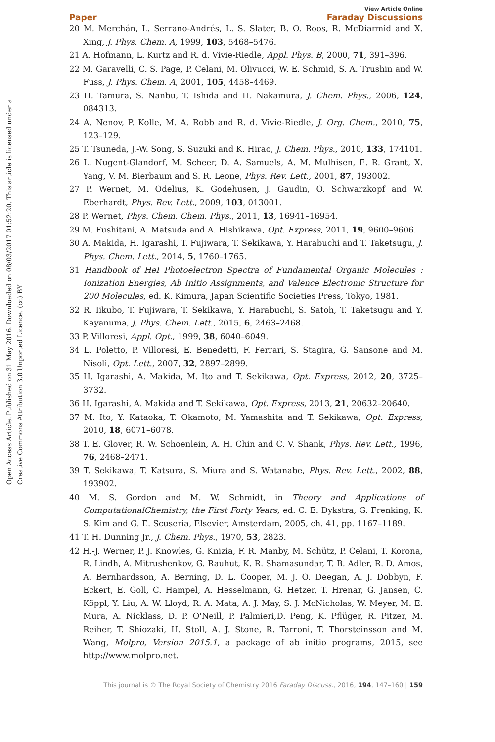Open Access Article. Published on 31 May 2016. Downloaded on 08/03/2017 01:52:20. This article is licensed under a Creative Commons Attribution 3.0 Unported Licence. (cc) BY
View Article Online
Paper Faraday Discussions
20 M. Merchán, L. Serrano-Andrés, L. S. Slater, B. O. Roos, R. McDiarmid and X. Xing, J. Phys. Chem. A, 1999, 103, 5468–5476.
21 A. Hofmann, L. Kurtz and R. d. Vivie-Riedle, Appl. Phys. B, 2000, 71, 391–396.
22 M. Garavelli, C. S. Page, P. Celani, M. Olivucci, W. E. Schmid, S. A. Trushin and W. Fuss, J. Phys. Chem. A, 2001, 105, 4458–4469.
23 H. Tamura, S. Nanbu, T. Ishida and H. Nakamura, J. Chem. Phys., 2006, 124, 084313.
24 A. Nenov, P. Kolle, M. A. Robb and R. d. Vivie-Riedle, J. Org. Chem., 2010, 75, 123–129.
25 T. Tsuneda, J.-W. Song, S. Suzuki and K. Hirao, J. Chem. Phys., 2010, 133, 174101.
26 L. Nugent-Glandorf, M. Scheer, D. A. Samuels, A. M. Mulhisen, E. R. Grant, X. Yang, V. M. Bierbaum and S. R. Leone, Phys. Rev. Lett., 2001, 87, 193002.
27 P. Wernet, M. Odelius, K. Godehusen, J. Gaudin, O. Schwarzkopf and W. Eberhardt, Phys. Rev. Lett., 2009, 103, 013001.
28 P. Wernet, Phys. Chem. Chem. Phys., 2011, 13, 16941–16954.
29 M. Fushitani, A. Matsuda and A. Hishikawa, Opt. Express, 2011, 19, 9600–9606.
30 A. Makida, H. Igarashi, T. Fujiwara, T. Sekikawa, Y. Harabuchi and T. Taketsugu, J. Phys. Chem. Lett., 2014, 5, 1760–1765.
31 Handbook of HeI Photoelectron Spectra of Fundamental Organic Molecules : Ionization Energies, Ab Initio Assignments, and Valence Electronic Structure for 200 Molecules, ed. K. Kimura, Japan Scientific Societies Press, Tokyo, 1981.
32 R. Iikubo, T. Fujiwara, T. Sekikawa, Y. Harabuchi, S. Satoh, T. Taketsugu and Y. Kayanuma, J. Phys. Chem. Lett., 2015, 6, 2463–2468.
33 P. Villoresi, Appl. Opt., 1999, 38, 6040–6049.
34 L. Poletto, P. Villoresi, E. Benedetti, F. Ferrari, S. Stagira, G. Sansone and M. Nisoli, Opt. Lett., 2007, 32, 2897–2899.
35 H. Igarashi, A. Makida, M. Ito and T. Sekikawa, Opt. Express, 2012, 20, 3725–3732.
36 H. Igarashi, A. Makida and T. Sekikawa, Opt. Express, 2013, 21, 20632–20640.
37 M. Ito, Y. Kataoka, T. Okamoto, M. Yamashita and T. Sekikawa, Opt. Express, 2010, 18, 6071–6078.
38 T. E. Glover, R. W. Schoenlein, A. H. Chin and C. V. Shank, Phys. Rev. Lett., 1996, 76, 2468–2471.
39 T. Sekikawa, T. Katsura, S. Miura and S. Watanabe, Phys. Rev. Lett., 2002, 88, 193902.
40 M. S. Gordon and M. W. Schmidt, in Theory and Applications of ComputationalChemistry, the First Forty Years, ed. C. E. Dykstra, G. Frenking, K. S. Kim and G. E. Scuseria, Elsevier, Amsterdam, 2005, ch. 41, pp. 1167–1189.
41 T. H. Dunning Jr., J. Chem. Phys., 1970, 53, 2823.
42 H.-J. Werner, P. J. Knowles, G. Knizia, F. R. Manby, M. Schütz, P. Celani, T. Korona, R. Lindh, A. Mitrushenkov, G. Rauhut, K. R. Shamasundar, T. B. Adler, R. D. Amos, A. Bernhardsson, A. Berning, D. L. Cooper, M. J. O. Deegan, A. J. Dobbyn, F. Eckert, E. Goll, C. Hampel, A. Hesselmann, G. Hetzer, T. Hrenar, G. Jansen, C. Köppl, Y. Liu, A. W. Lloyd, R. A. Mata, A. J. May, S. J. McNicholas, W. Meyer, M. E. Mura, A. Nicklass, D. P. O'Neill, P. Palmieri,D. Peng, K. Pflüger, R. Pitzer, M. Reiher, T. Shiozaki, H. Stoll, A. J. Stone, R. Tarroni, T. Thorsteinsson and M. Wang, Molpro, Version 2015.1, a package of ab initio programs, 2015, see http://www.molpro.net.
This journal is © The Royal Society of Chemistry 2016 Faraday Discuss., 2016, 194, 147–160 | 159